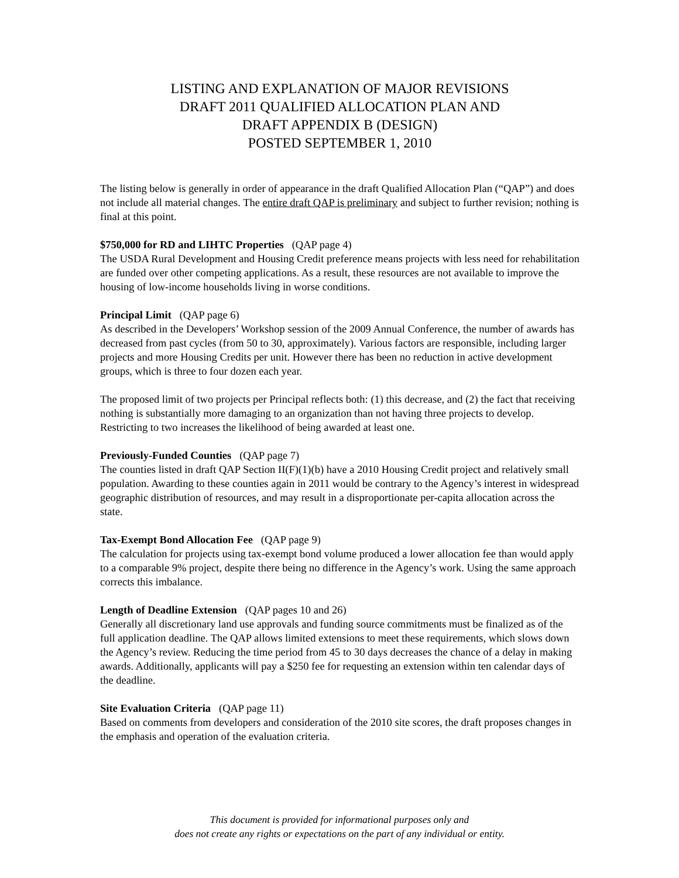LISTING AND EXPLANATION OF MAJOR REVISIONS
DRAFT 2011 QUALIFIED ALLOCATION PLAN AND
DRAFT APPENDIX B (DESIGN)
POSTED SEPTEMBER 1, 2010
The listing below is generally in order of appearance in the draft Qualified Allocation Plan (“QAP”) and does not include all material changes. The entire draft QAP is preliminary and subject to further revision; nothing is final at this point.
$750,000 for RD and LIHTC Properties (QAP page 4)
The USDA Rural Development and Housing Credit preference means projects with less need for rehabilitation are funded over other competing applications. As a result, these resources are not available to improve the housing of low-income households living in worse conditions.
Principal Limit (QAP page 6)
As described in the Developers’ Workshop session of the 2009 Annual Conference, the number of awards has decreased from past cycles (from 50 to 30, approximately). Various factors are responsible, including larger projects and more Housing Credits per unit. However there has been no reduction in active development groups, which is three to four dozen each year.
The proposed limit of two projects per Principal reflects both: (1) this decrease, and (2) the fact that receiving nothing is substantially more damaging to an organization than not having three projects to develop. Restricting to two increases the likelihood of being awarded at least one.
Previously-Funded Counties (QAP page 7)
The counties listed in draft QAP Section II(F)(1)(b) have a 2010 Housing Credit project and relatively small population. Awarding to these counties again in 2011 would be contrary to the Agency’s interest in widespread geographic distribution of resources, and may result in a disproportionate per-capita allocation across the state.
Tax-Exempt Bond Allocation Fee (QAP page 9)
The calculation for projects using tax-exempt bond volume produced a lower allocation fee than would apply to a comparable 9% project, despite there being no difference in the Agency’s work. Using the same approach corrects this imbalance.
Length of Deadline Extension (QAP pages 10 and 26)
Generally all discretionary land use approvals and funding source commitments must be finalized as of the full application deadline. The QAP allows limited extensions to meet these requirements, which slows down the Agency’s review. Reducing the time period from 45 to 30 days decreases the chance of a delay in making awards. Additionally, applicants will pay a $250 fee for requesting an extension within ten calendar days of the deadline.
Site Evaluation Criteria (QAP page 11)
Based on comments from developers and consideration of the 2010 site scores, the draft proposes changes in the emphasis and operation of the evaluation criteria.
This document is provided for informational purposes only and
does not create any rights or expectations on the part of any individual or entity.